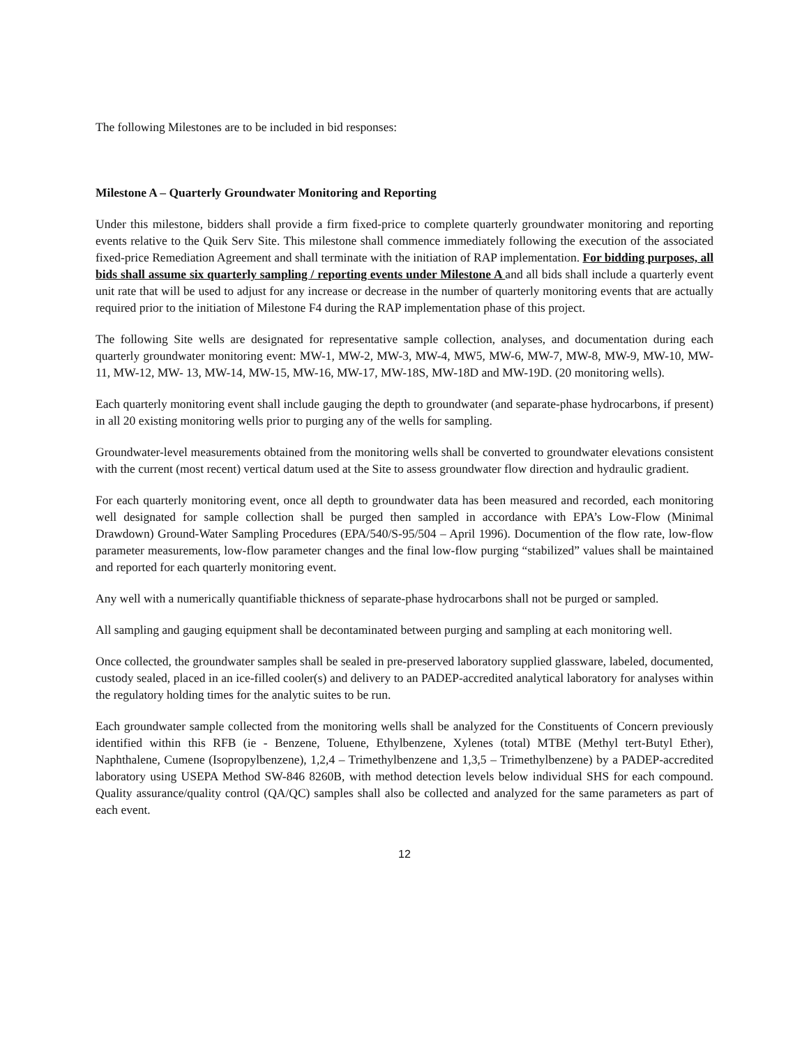The following Milestones are to be included in bid responses:
Milestone A – Quarterly Groundwater Monitoring and Reporting
Under this milestone, bidders shall provide a firm fixed-price to complete quarterly groundwater monitoring and reporting events relative to the Quik Serv Site. This milestone shall commence immediately following the execution of the associated fixed-price Remediation Agreement and shall terminate with the initiation of RAP implementation. For bidding purposes, all bids shall assume six quarterly sampling / reporting events under Milestone A and all bids shall include a quarterly event unit rate that will be used to adjust for any increase or decrease in the number of quarterly monitoring events that are actually required prior to the initiation of Milestone F4 during the RAP implementation phase of this project.
The following Site wells are designated for representative sample collection, analyses, and documentation during each quarterly groundwater monitoring event: MW-1, MW-2, MW-3, MW-4, MW5, MW-6, MW-7, MW-8, MW-9, MW-10, MW-11, MW-12, MW- 13, MW-14, MW-15, MW-16, MW-17, MW-18S, MW-18D and MW-19D. (20 monitoring wells).
Each quarterly monitoring event shall include gauging the depth to groundwater (and separate-phase hydrocarbons, if present) in all 20 existing monitoring wells prior to purging any of the wells for sampling.
Groundwater-level measurements obtained from the monitoring wells shall be converted to groundwater elevations consistent with the current (most recent) vertical datum used at the Site to assess groundwater flow direction and hydraulic gradient.
For each quarterly monitoring event, once all depth to groundwater data has been measured and recorded, each monitoring well designated for sample collection shall be purged then sampled in accordance with EPA’s Low-Flow (Minimal Drawdown) Ground-Water Sampling Procedures (EPA/540/S-95/504 – April 1996). Documention of the flow rate, low-flow parameter measurements, low-flow parameter changes and the final low-flow purging “stabilized” values shall be maintained and reported for each quarterly monitoring event.
Any well with a numerically quantifiable thickness of separate-phase hydrocarbons shall not be purged or sampled.
All sampling and gauging equipment shall be decontaminated between purging and sampling at each monitoring well.
Once collected, the groundwater samples shall be sealed in pre-preserved laboratory supplied glassware, labeled, documented, custody sealed, placed in an ice-filled cooler(s) and delivery to an PADEP-accredited analytical laboratory for analyses within the regulatory holding times for the analytic suites to be run.
Each groundwater sample collected from the monitoring wells shall be analyzed for the Constituents of Concern previously identified within this RFB (ie - Benzene, Toluene, Ethylbenzene, Xylenes (total) MTBE (Methyl tert-Butyl Ether), Naphthalene, Cumene (Isopropylbenzene), 1,2,4 – Trimethylbenzene and 1,3,5 – Trimethylbenzene) by a PADEP-accredited laboratory using USEPA Method SW-846 8260B, with method detection levels below individual SHS for each compound. Quality assurance/quality control (QA/QC) samples shall also be collected and analyzed for the same parameters as part of each event.
12